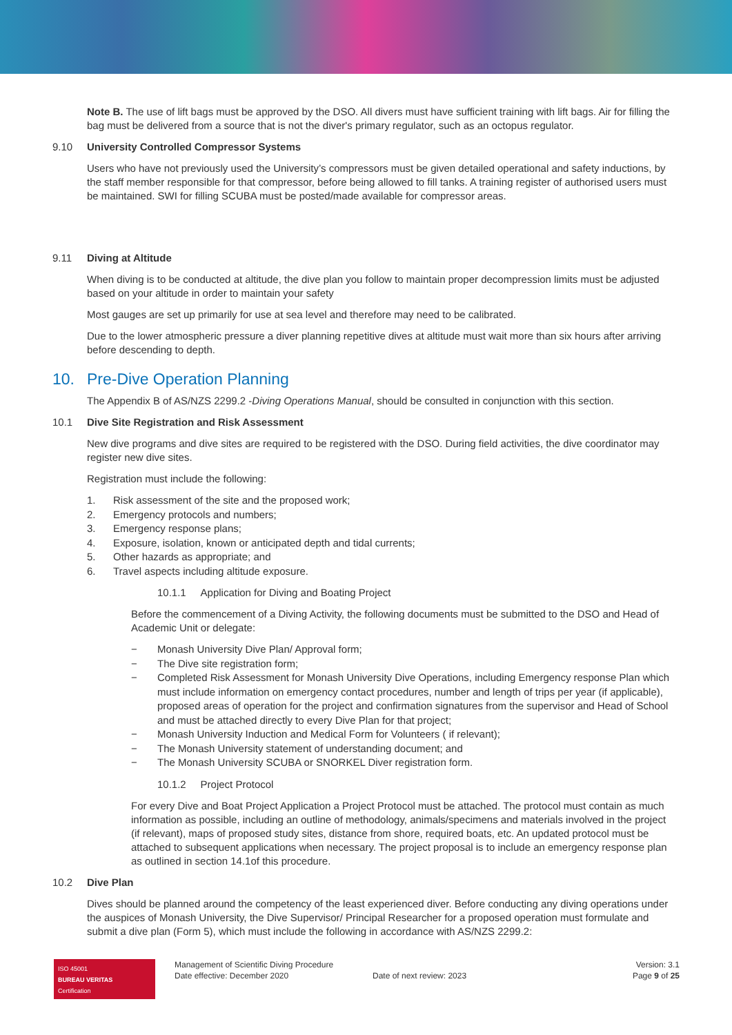Note B. The use of lift bags must be approved by the DSO. All divers must have sufficient training with lift bags. Air for filling the bag must be delivered from a source that is not the diver's primary regulator, such as an octopus regulator.
9.10 University Controlled Compressor Systems
Users who have not previously used the University’s compressors must be given detailed operational and safety inductions, by the staff member responsible for that compressor, before being allowed to fill tanks. A training register of authorised users must be maintained. SWI for filling SCUBA must be posted/made available for compressor areas.
9.11 Diving at Altitude
When diving is to be conducted at altitude, the dive plan you follow to maintain proper decompression limits must be adjusted based on your altitude in order to maintain your safety
Most gauges are set up primarily for use at sea level and therefore may need to be calibrated.
Due to the lower atmospheric pressure a diver planning repetitive dives at altitude must wait more than six hours after arriving before descending to depth.
10. Pre-Dive Operation Planning
The Appendix B of AS/NZS 2299.2 -Diving Operations Manual, should be consulted in conjunction with this section.
10.1 Dive Site Registration and Risk Assessment
New dive programs and dive sites are required to be registered with the DSO. During field activities, the dive coordinator may register new dive sites.
Registration must include the following:
1. Risk assessment of the site and the proposed work;
2. Emergency protocols and numbers;
3. Emergency response plans;
4. Exposure, isolation, known or anticipated depth and tidal currents;
5. Other hazards as appropriate; and
6. Travel aspects including altitude exposure.
10.1.1 Application for Diving and Boating Project
Before the commencement of a Diving Activity, the following documents must be submitted to the DSO and Head of Academic Unit or delegate:
− Monash University Dive Plan/ Approval form;
− The Dive site registration form;
− Completed Risk Assessment for Monash University Dive Operations, including Emergency response Plan which must include information on emergency contact procedures, number and length of trips per year (if applicable), proposed areas of operation for the project and confirmation signatures from the supervisor and Head of School and must be attached directly to every Dive Plan for that project;
− Monash University Induction and Medical Form for Volunteers ( if relevant);
− The Monash University statement of understanding document; and
− The Monash University SCUBA or SNORKEL Diver registration form.
10.1.2 Project Protocol
For every Dive and Boat Project Application a Project Protocol must be attached. The protocol must contain as much information as possible, including an outline of methodology, animals/specimens and materials involved in the project (if relevant), maps of proposed study sites, distance from shore, required boats, etc. An updated protocol must be attached to subsequent applications when necessary. The project proposal is to include an emergency response plan as outlined in section 14.1of this procedure.
10.2 Dive Plan
Dives should be planned around the competency of the least experienced diver. Before conducting any diving operations under the auspices of Monash University, the Dive Supervisor/ Principal Researcher for a proposed operation must formulate and submit a dive plan (Form 5), which must include the following in accordance with AS/NZS 2299.2:
ISO 45001
BUREAU VERITAS
Certification
Management of Scientific Diving Procedure
Date effective: December 2020
Date of next review: 2023 Version: 3.1
Page 9 of 25